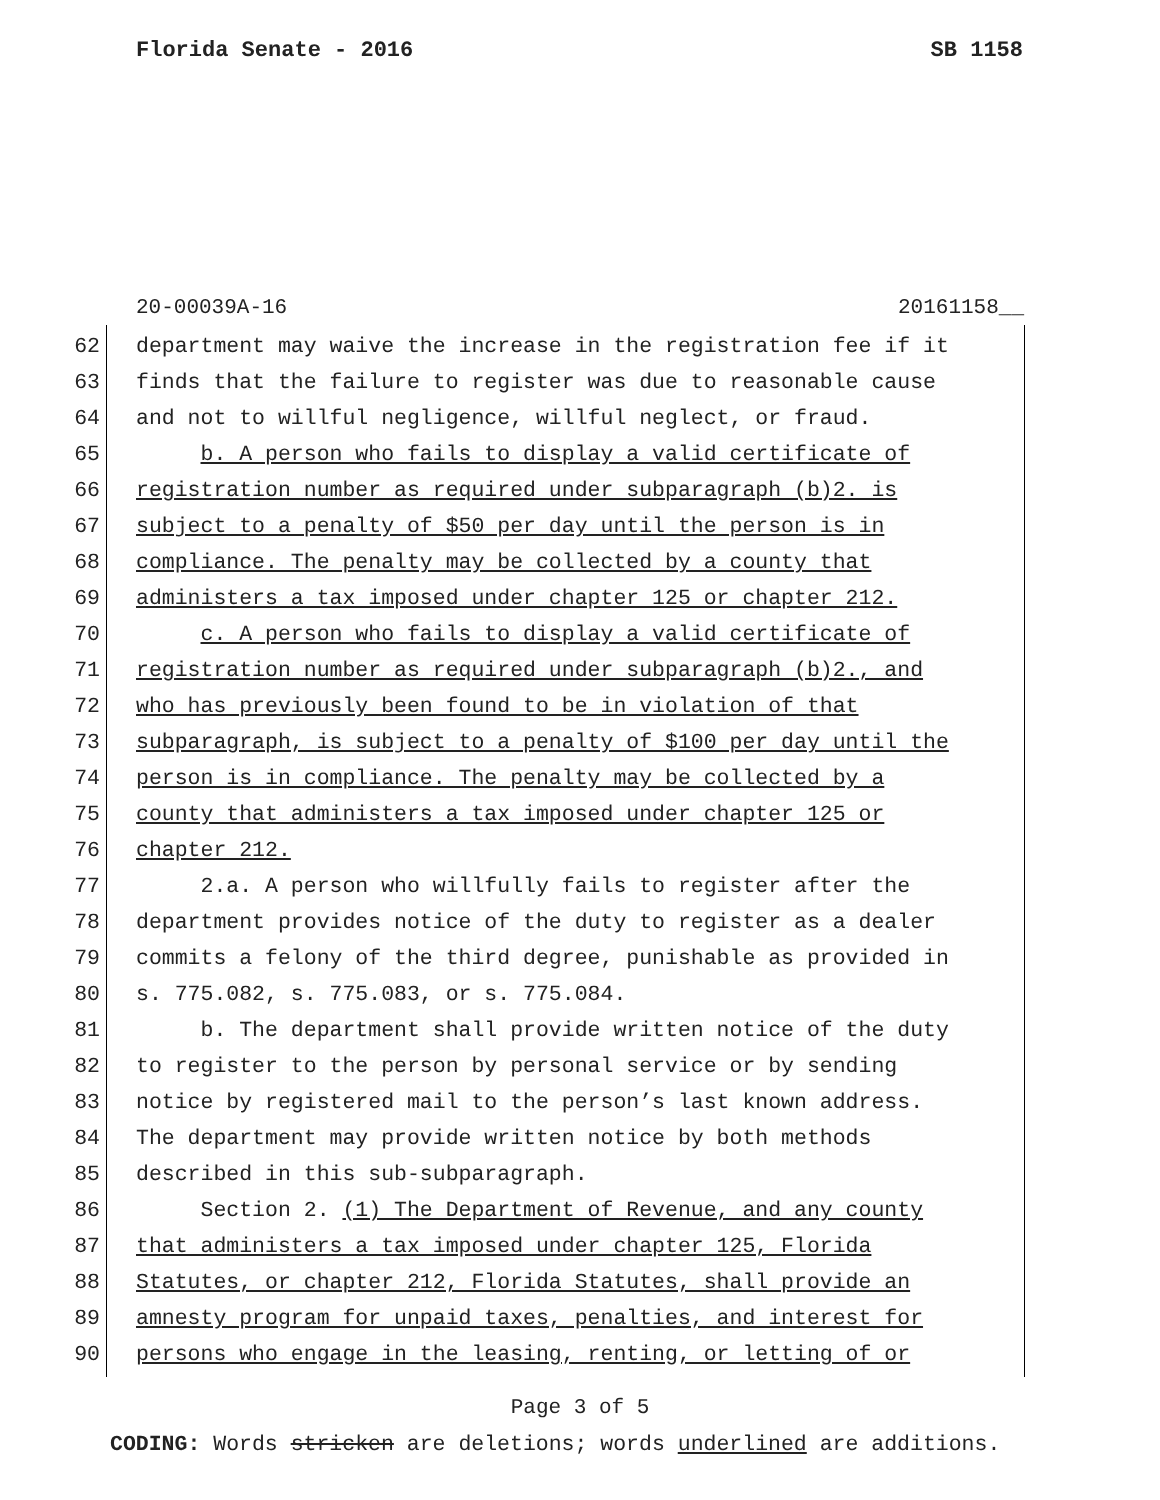Florida Senate - 2016 SB 1158
20-00039A-16 20161158__
62 department may waive the increase in the registration fee if it
63 finds that the failure to register was due to reasonable cause
64 and not to willful negligence, willful neglect, or fraud.
65 b. A person who fails to display a valid certificate of
66 registration number as required under subparagraph (b)2. is
67 subject to a penalty of $50 per day until the person is in
68 compliance. The penalty may be collected by a county that
69 administers a tax imposed under chapter 125 or chapter 212.
70 c. A person who fails to display a valid certificate of
71 registration number as required under subparagraph (b)2., and
72 who has previously been found to be in violation of that
73 subparagraph, is subject to a penalty of $100 per day until the
74 person is in compliance. The penalty may be collected by a
75 county that administers a tax imposed under chapter 125 or
76 chapter 212.
77 2.a. A person who willfully fails to register after the
78 department provides notice of the duty to register as a dealer
79 commits a felony of the third degree, punishable as provided in
80 s. 775.082, s. 775.083, or s. 775.084.
81 b. The department shall provide written notice of the duty
82 to register to the person by personal service or by sending
83 notice by registered mail to the person’s last known address.
84 The department may provide written notice by both methods
85 described in this sub-subparagraph.
86 Section 2. (1) The Department of Revenue, and any county
87 that administers a tax imposed under chapter 125, Florida
88 Statutes, or chapter 212, Florida Statutes, shall provide an
89 amnesty program for unpaid taxes, penalties, and interest for
90 persons who engage in the leasing, renting, or letting of or
Page 3 of 5
CODING: Words stricken are deletions; words underlined are additions.